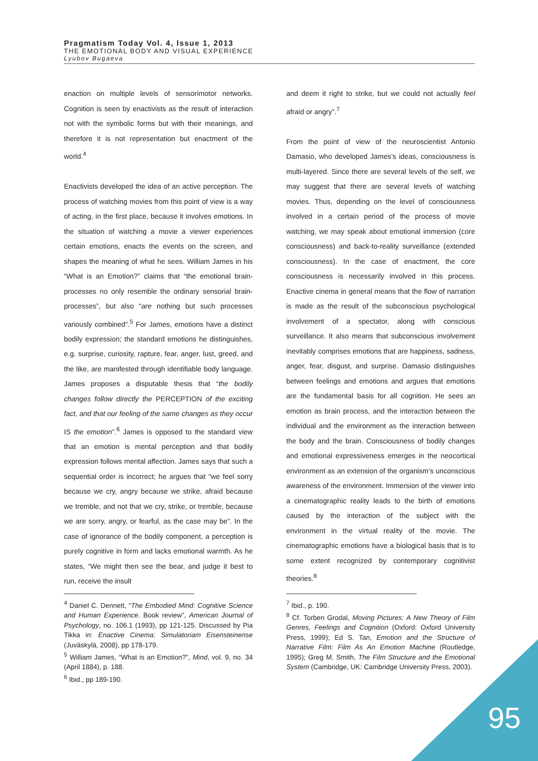Pragmatism Today Vol. 4, Issue 1, 2013
THE EMOTIONAL BODY AND VISUAL EXPERIENCE
Lyubov Bugaeva
enaction on multiple levels of sensorimotor networks. Cognition is seen by enactivists as the result of interaction not with the symbolic forms but with their meanings, and therefore it is not representation but enactment of the world.<sup>4</sup>
Enactivists developed the idea of an active perception. The process of watching movies from this point of view is a way of acting, in the first place, because it involves emotions. In the situation of watching a movie a viewer experiences certain emotions, enacts the events on the screen, and shapes the meaning of what he sees. William James in his “What is an Emotion?” claims that “the emotional brain-processes no only resemble the ordinary sensorial brain-processes”, but also “are nothing but such processes variously combined”.<sup>5</sup> For James, emotions have a distinct bodily expression; the standard emotions he distinguishes, e.g. surprise, curiosity, rapture, fear, anger, lust, greed, and the like, are manifested through identifiable body language. James proposes a disputable thesis that “the bodily changes follow directly the PERCEPTION of the exciting fact, and that our feeling of the same changes as they occur IS the emotion”.<sup>6</sup> James is opposed to the standard view that an emotion is mental perception and that bodily expression follows mental affection. James says that such a sequential order is incorrect; he argues that “we feel sorry because we cry, angry because we strike, afraid because we tremble, and not that we cry, strike, or tremble, because we are sorry, angry, or fearful, as the case may be”. In the case of ignorance of the bodily component, a perception is purely cognitive in form and lacks emotional warmth. As he states, “We might then see the bear, and judge it best to run, receive the insult
<sup>4</sup> Daniel C. Dennett, “The Embodied Mind: Cognitive Science and Human Experience. Book review”, American Journal of Psychology, no. 106.1 (1993), pp 121-125. Discussed by Pia Tikka in: Enactive Cinema: Simulatoriam Eisensteinense (Juväskylä, 2008), pp 178-179.
<sup>5</sup> William James, “What is an Emotion?”, Mind, vol. 9, no. 34 (April 1884), p. 188.
<sup>6</sup> Ibid., pp 189-190.
and deem it right to strike, but we could not actually feel afraid or angry”.<sup>7</sup>
From the point of view of the neuroscientist Antonio Damasio, who developed James’s ideas, consciousness is multi-layered. Since there are several levels of the self, we may suggest that there are several levels of watching movies. Thus, depending on the level of consciousness involved in a certain period of the process of movie watching, we may speak about emotional immersion (core consciousness) and back-to-reality surveillance (extended consciousness). In the case of enactment, the core consciousness is necessarily involved in this process. Enactive cinema in general means that the flow of narration is made as the result of the subconscious psychological involvement of a spectator, along with conscious surveillance. It also means that subconscious involvement inevitably comprises emotions that are happiness, sadness, anger, fear, disgust, and surprise. Damasio distinguishes between feelings and emotions and argues that emotions are the fundamental basis for all cognition. He sees an emotion as brain process, and the interaction between the individual and the environment as the interaction between the body and the brain. Consciousness of bodily changes and emotional expressiveness emerges in the neocortical environment as an extension of the organism’s unconscious awareness of the environment. Immersion of the viewer into a cinematographic reality leads to the birth of emotions caused by the interaction of the subject with the environment in the virtual reality of the movie. The cinematographic emotions have a biological basis that is to some extent recognized by contemporary cognitivist theories.<sup>8</sup>
<sup>7</sup> Ibid., p. 190.
<sup>8</sup> Cf. Torben Grodal, Moving Pictures: A New Theory of Film Genres, Feelings and Cognition (Oxford: Oxford University Press, 1999); Ed S. Tan, Emotion and the Structure of Narrative Film: Film As An Emotion Machine (Routledge, 1995); Greg M. Smith, The Film Structure and the Emotional System (Cambridge, UK: Cambridge University Press, 2003).
95